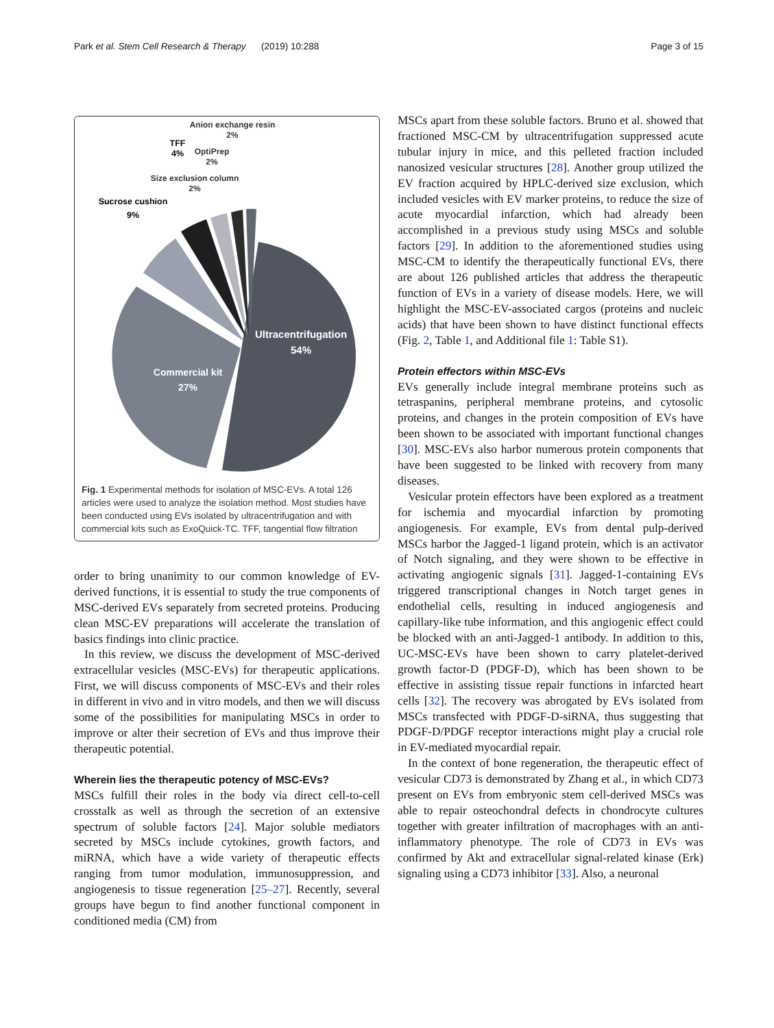Park et al. Stem Cell Research & Therapy (2019) 10:288 Page 3 of 15
Ultracentrifugation
54%
Commercial kit
27%
Sucrose cushion
9%
TFF
4%
Anion exchange resin
2%
OptiPrep
2%
Size exclusion column
2%
Fig. 1 Experimental methods for isolation of MSC-EVs. A total 126 articles were used to analyze the isolation method. Most studies have been conducted using EVs isolated by ultracentrifugation and with commercial kits such as ExoQuick-TC. TFF, tangential flow filtration
order to bring unanimity to our common knowledge of EV-derived functions, it is essential to study the true components of MSC-derived EVs separately from secreted proteins. Producing clean MSC-EV preparations will accelerate the translation of basics findings into clinic practice.
In this review, we discuss the development of MSC-derived extracellular vesicles (MSC-EVs) for therapeutic applications. First, we will discuss components of MSC-EVs and their roles in different in vivo and in vitro models, and then we will discuss some of the possibilities for manipulating MSCs in order to improve or alter their secretion of EVs and thus improve their therapeutic potential.
Wherein lies the therapeutic potency of MSC-EVs?
MSCs fulfill their roles in the body via direct cell-to-cell crosstalk as well as through the secretion of an extensive spectrum of soluble factors [24]. Major soluble mediators secreted by MSCs include cytokines, growth factors, and miRNA, which have a wide variety of therapeutic effects ranging from tumor modulation, immunosuppression, and angiogenesis to tissue regeneration [25–27]. Recently, several groups have begun to find another functional component in conditioned media (CM) from
MSCs apart from these soluble factors. Bruno et al. showed that fractioned MSC-CM by ultracentrifugation suppressed acute tubular injury in mice, and this pelleted fraction included nanosized vesicular structures [28]. Another group utilized the EV fraction acquired by HPLC-derived size exclusion, which included vesicles with EV marker proteins, to reduce the size of acute myocardial infarction, which had already been accomplished in a previous study using MSCs and soluble factors [29]. In addition to the aforementioned studies using MSC-CM to identify the therapeutically functional EVs, there are about 126 published articles that address the therapeutic function of EVs in a variety of disease models. Here, we will highlight the MSC-EV-associated cargos (proteins and nucleic acids) that have been shown to have distinct functional effects (Fig. 2, Table 1, and Additional file 1: Table S1).
Protein effectors within MSC-EVs
EVs generally include integral membrane proteins such as tetraspanins, peripheral membrane proteins, and cytosolic proteins, and changes in the protein composition of EVs have been shown to be associated with important functional changes [30]. MSC-EVs also harbor numerous protein components that have been suggested to be linked with recovery from many diseases.
Vesicular protein effectors have been explored as a treatment for ischemia and myocardial infarction by promoting angiogenesis. For example, EVs from dental pulp-derived MSCs harbor the Jagged-1 ligand protein, which is an activator of Notch signaling, and they were shown to be effective in activating angiogenic signals [31]. Jagged-1-containing EVs triggered transcriptional changes in Notch target genes in endothelial cells, resulting in induced angiogenesis and capillary-like tube information, and this angiogenic effect could be blocked with an anti-Jagged-1 antibody. In addition to this, UC-MSC-EVs have been shown to carry platelet-derived growth factor-D (PDGF-D), which has been shown to be effective in assisting tissue repair functions in infarcted heart cells [32]. The recovery was abrogated by EVs isolated from MSCs transfected with PDGF-D-siRNA, thus suggesting that PDGF-D/PDGF receptor interactions might play a crucial role in EV-mediated myocardial repair.
In the context of bone regeneration, the therapeutic effect of vesicular CD73 is demonstrated by Zhang et al., in which CD73 present on EVs from embryonic stem cell-derived MSCs was able to repair osteochondral defects in chondrocyte cultures together with greater infiltration of macrophages with an anti-inflammatory phenotype. The role of CD73 in EVs was confirmed by Akt and extracellular signal-related kinase (Erk) signaling using a CD73 inhibitor [33]. Also, a neuronal